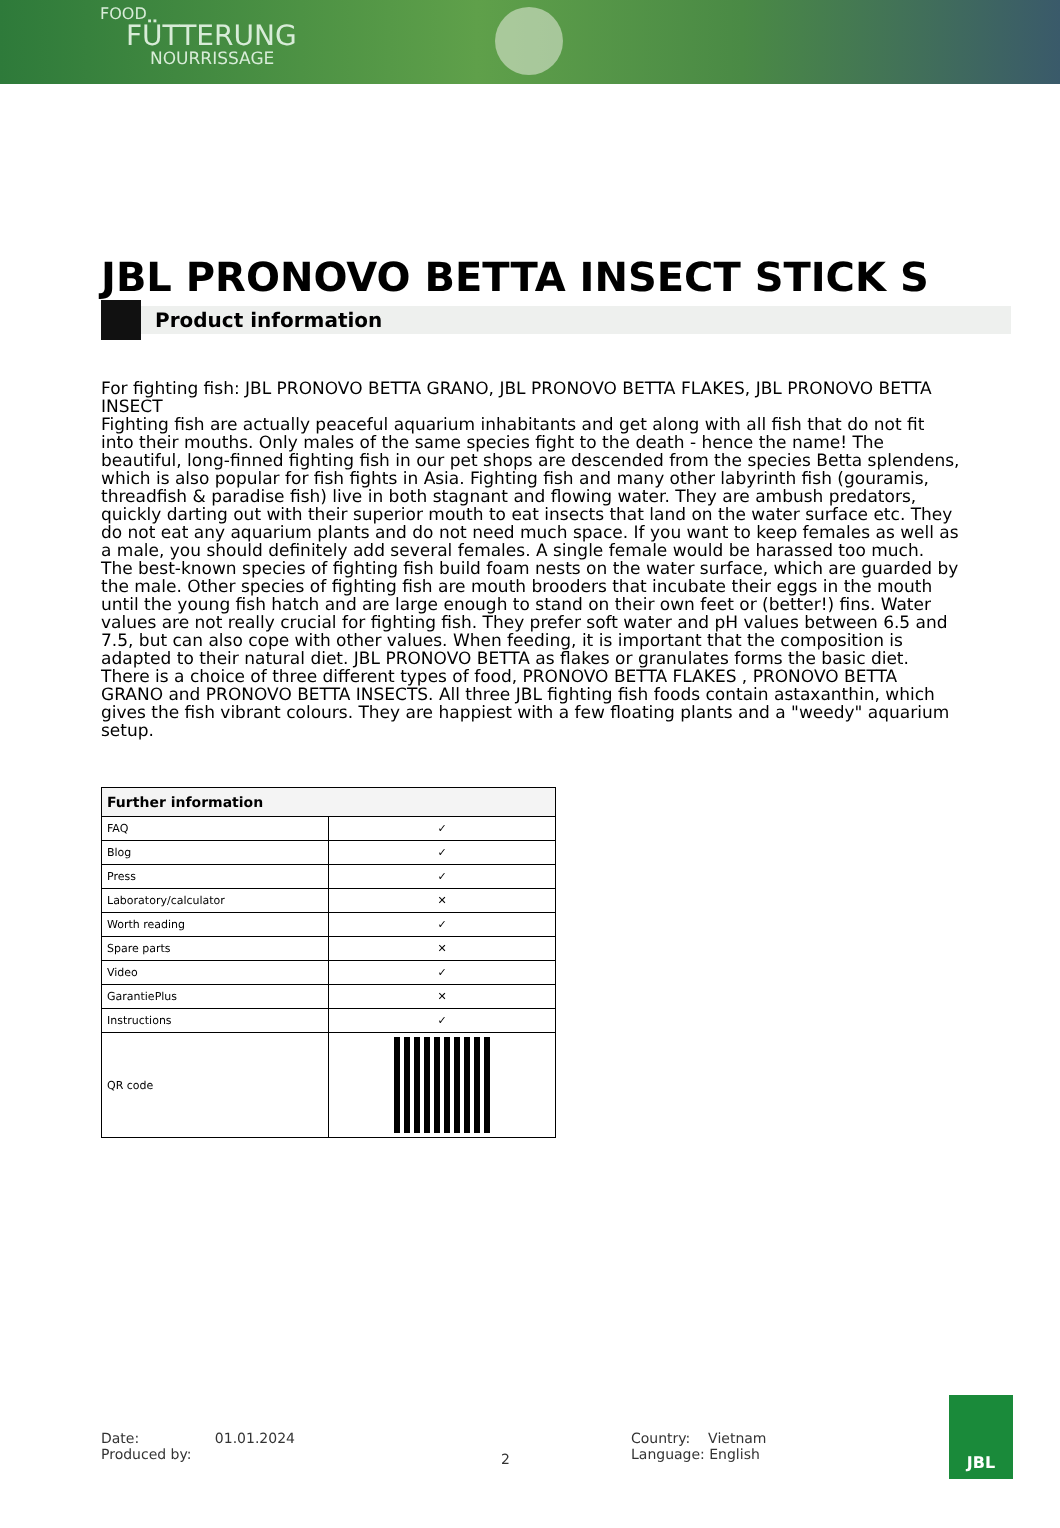FOOD
FÜTTERUNG
NOURRISSAGE
JBL PRONOVO BETTA INSECT STICK S
Product information
For fighting fish: JBL PRONOVO BETTA GRANO, JBL PRONOVO BETTA FLAKES, JBL PRONOVO BETTA INSECT
Fighting fish are actually peaceful aquarium inhabitants and get along with all fish that do not fit into their mouths. Only males of the same species fight to the death - hence the name! The beautiful, long-finned fighting fish in our pet shops are descended from the species Betta splendens, which is also popular for fish fights in Asia. Fighting fish and many other labyrinth fish (gouramis, threadfish & paradise fish) live in both stagnant and flowing water. They are ambush predators, quickly darting out with their superior mouth to eat insects that land on the water surface etc. They do not eat any aquarium plants and do not need much space. If you want to keep females as well as a male, you should definitely add several females. A single female would be harassed too much. The best-known species of fighting fish build foam nests on the water surface, which are guarded by the male. Other species of fighting fish are mouth brooders that incubate their eggs in the mouth until the young fish hatch and are large enough to stand on their own feet or (better!) fins. Water values are not really crucial for fighting fish. They prefer soft water and pH values between 6.5 and 7.5, but can also cope with other values. When feeding, it is important that the composition is adapted to their natural diet. JBL PRONOVO BETTA as flakes or granulates forms the basic diet. There is a choice of three different types of food, PRONOVO BETTA FLAKES , PRONOVO BETTA GRANO and PRONOVO BETTA INSECTS. All three JBL fighting fish foods contain astaxanthin, which gives the fish vibrant colours. They are happiest with a few floating plants and a "weedy" aquarium setup.
| Further information | |
| --- | --- |
| FAQ | ✓ |
| Blog | ✓ |
| Press | ✓ |
| Laboratory/calculator | ✕ |
| Worth reading | ✓ |
| Spare parts | ✕ |
| Video | ✓ |
| GarantiePlus | ✕ |
| Instructions | ✓ |
| QR code | |
Date: 01.01.2024
Produced by:
2
Country: Vietnam
Language: English
JBL